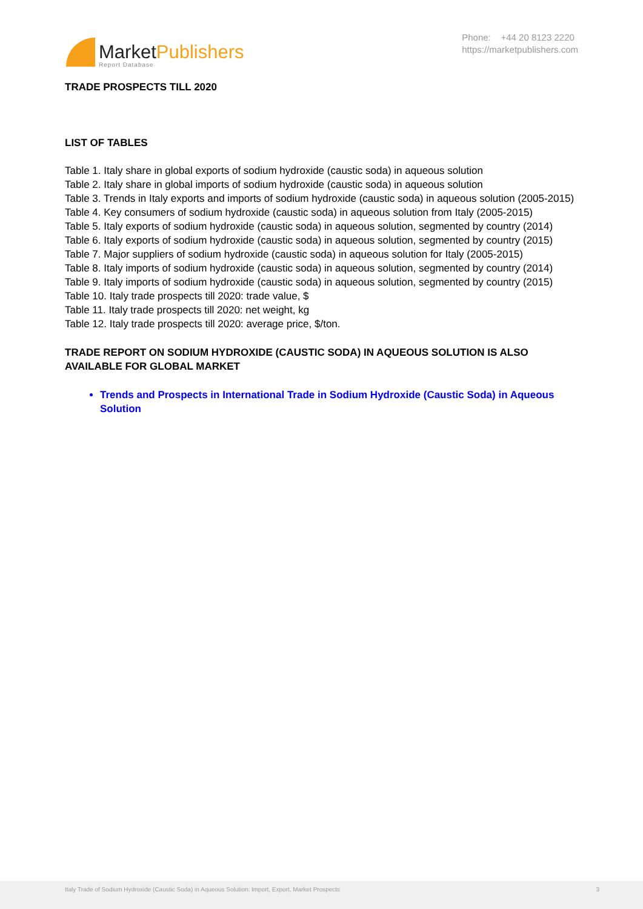MarketPublishers
Report Database
Phone: +44 20 8123 2220
https://marketpublishers.com
TRADE PROSPECTS TILL 2020
LIST OF TABLES
Table 1. Italy share in global exports of sodium hydroxide (caustic soda) in aqueous solution
Table 2. Italy share in global imports of sodium hydroxide (caustic soda) in aqueous solution
Table 3. Trends in Italy exports and imports of sodium hydroxide (caustic soda) in aqueous solution (2005-2015)
Table 4. Key consumers of sodium hydroxide (caustic soda) in aqueous solution from Italy (2005-2015)
Table 5. Italy exports of sodium hydroxide (caustic soda) in aqueous solution, segmented by country (2014)
Table 6. Italy exports of sodium hydroxide (caustic soda) in aqueous solution, segmented by country (2015)
Table 7. Major suppliers of sodium hydroxide (caustic soda) in aqueous solution for Italy (2005-2015)
Table 8. Italy imports of sodium hydroxide (caustic soda) in aqueous solution, segmented by country (2014)
Table 9. Italy imports of sodium hydroxide (caustic soda) in aqueous solution, segmented by country (2015)
Table 10. Italy trade prospects till 2020: trade value, $
Table 11. Italy trade prospects till 2020: net weight, kg
Table 12. Italy trade prospects till 2020: average price, $/ton.
TRADE REPORT ON SODIUM HYDROXIDE (CAUSTIC SODA) IN AQUEOUS SOLUTION IS ALSO AVAILABLE FOR GLOBAL MARKET
Trends and Prospects in International Trade in Sodium Hydroxide (Caustic Soda) in Aqueous Solution
Italy Trade of Sodium Hydroxide (Caustic Soda) in Aqueous Solution: Import, Export, Market Prospects 3